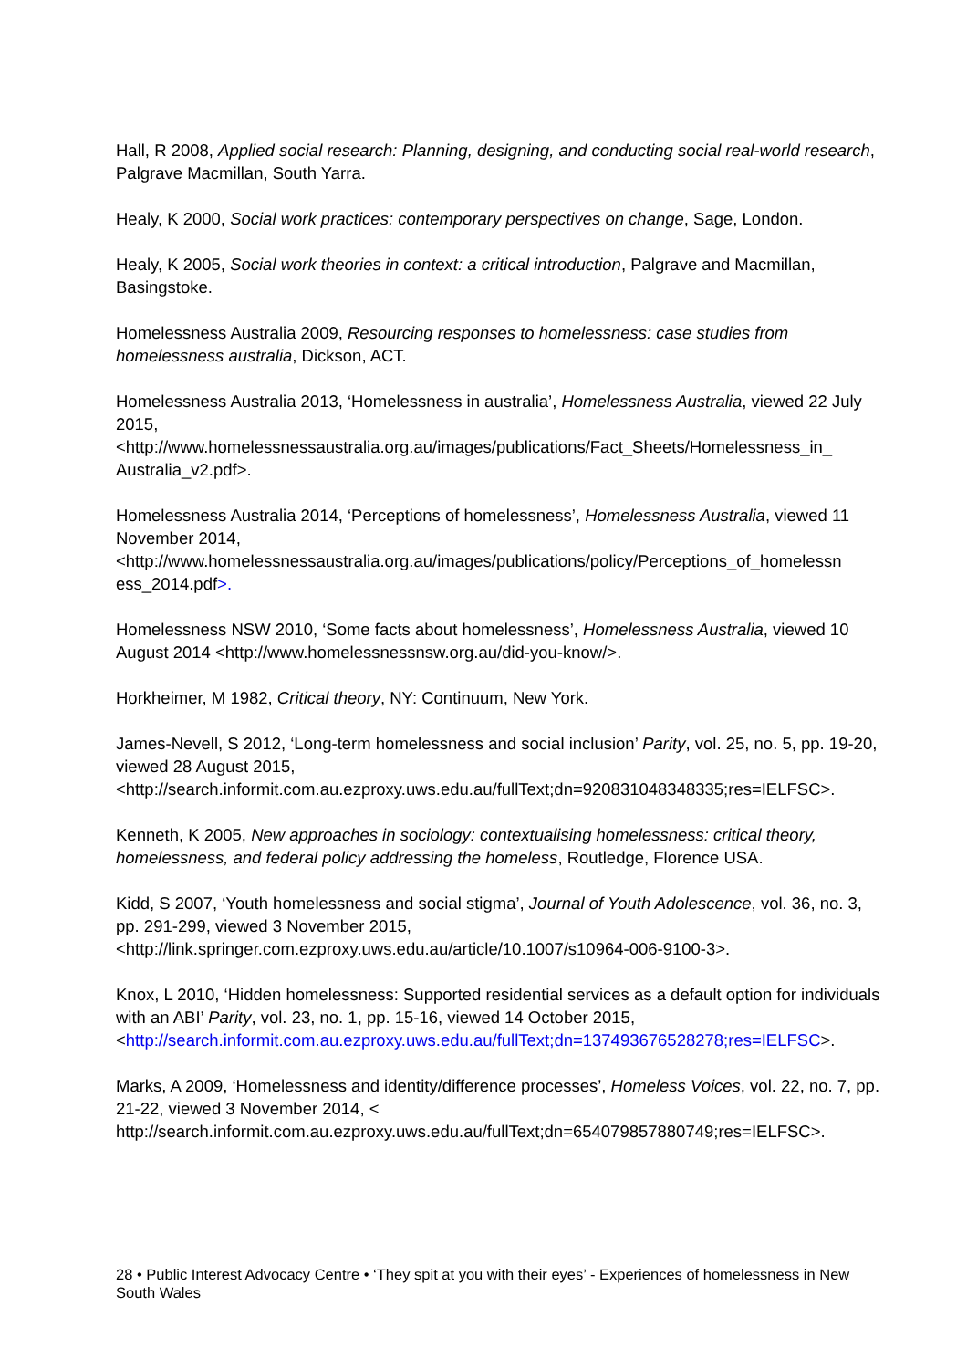Hall, R 2008, Applied social research: Planning, designing, and conducting social real-world research, Palgrave Macmillan, South Yarra.
Healy, K 2000, Social work practices: contemporary perspectives on change, Sage, London.
Healy, K 2005, Social work theories in context: a critical introduction, Palgrave and Macmillan, Basingstoke.
Homelessness Australia 2009, Resourcing responses to homelessness: case studies from homelessness australia, Dickson, ACT.
Homelessness Australia 2013, ‘Homelessness in australia’, Homelessness Australia, viewed 22 July 2015,
<http://www.homelessnessaustralia.org.au/images/publications/Fact_Sheets/Homelessness_in_ Australia_v2.pdf>.
Homelessness Australia 2014, ‘Perceptions of homelessness’, Homelessness Australia, viewed 11 November 2014,
<http://www.homelessnessaustralia.org.au/images/publications/policy/Perceptions_of_homelessn ess_2014.pdf>.
Homelessness NSW 2010, ‘Some facts about homelessness’, Homelessness Australia, viewed 10 August 2014 <http://www.homelessnessnsw.org.au/did-you-know/>.
Horkheimer, M 1982, Critical theory, NY: Continuum, New York.
James-Nevell, S 2012, ‘Long-term homelessness and social inclusion’ Parity, vol. 25, no. 5, pp. 19-20, viewed 28 August 2015,
<http://search.informit.com.au.ezproxy.uws.edu.au/fullText;dn=920831048348335;res=IELFSC>.
Kenneth, K 2005, New approaches in sociology: contextualising homelessness: critical theory, homelessness, and federal policy addressing the homeless, Routledge, Florence USA.
Kidd, S 2007, ‘Youth homelessness and social stigma’, Journal of Youth Adolescence, vol. 36, no. 3, pp. 291-299, viewed 3 November 2015,
<http://link.springer.com.ezproxy.uws.edu.au/article/10.1007/s10964-006-9100-3>.
Knox, L 2010, ‘Hidden homelessness: Supported residential services as a default option for individuals with an ABI’ Parity, vol. 23, no. 1, pp. 15-16, viewed 14 October 2015,
<http://search.informit.com.au.ezproxy.uws.edu.au/fullText;dn=137493676528278;res=IELFSC>.
Marks, A 2009, ‘Homelessness and identity/difference processes’, Homeless Voices, vol. 22, no. 7, pp. 21-22, viewed 3 November 2014, <
http://search.informit.com.au.ezproxy.uws.edu.au/fullText;dn=654079857880749;res=IELFSC>.
28 • Public Interest Advocacy Centre • ‘They spit at you with their eyes’ - Experiences of homelessness in New South Wales